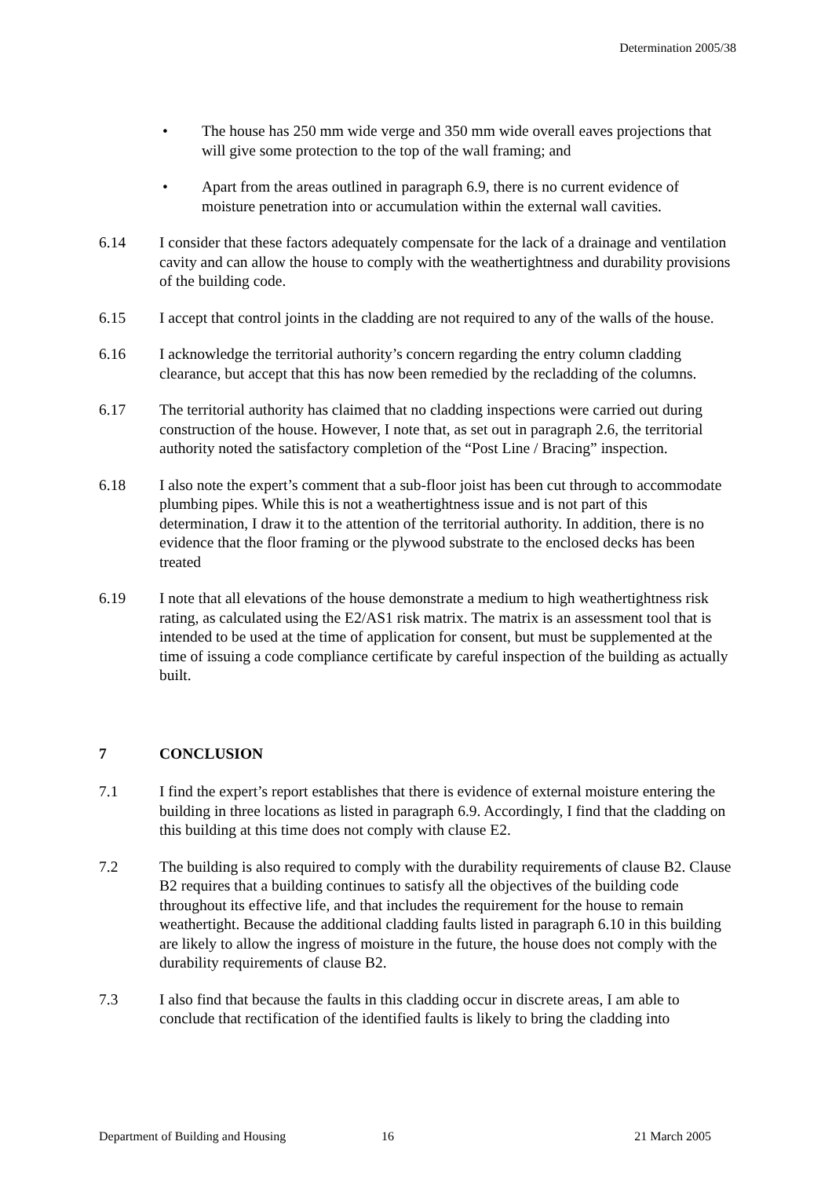Determination 2005/38
• The house has 250 mm wide verge and 350 mm wide overall eaves projections that will give some protection to the top of the wall framing; and
• Apart from the areas outlined in paragraph 6.9, there is no current evidence of moisture penetration into or accumulation within the external wall cavities.
6.14 I consider that these factors adequately compensate for the lack of a drainage and ventilation cavity and can allow the house to comply with the weathertightness and durability provisions of the building code.
6.15 I accept that control joints in the cladding are not required to any of the walls of the house.
6.16 I acknowledge the territorial authority’s concern regarding the entry column cladding clearance, but accept that this has now been remedied by the recladding of the columns.
6.17 The territorial authority has claimed that no cladding inspections were carried out during construction of the house. However, I note that, as set out in paragraph 2.6, the territorial authority noted the satisfactory completion of the “Post Line / Bracing” inspection.
6.18 I also note the expert’s comment that a sub-floor joist has been cut through to accommodate plumbing pipes. While this is not a weathertightness issue and is not part of this determination, I draw it to the attention of the territorial authority. In addition, there is no evidence that the floor framing or the plywood substrate to the enclosed decks has been treated
6.19 I note that all elevations of the house demonstrate a medium to high weathertightness risk rating, as calculated using the E2/AS1 risk matrix. The matrix is an assessment tool that is intended to be used at the time of application for consent, but must be supplemented at the time of issuing a code compliance certificate by careful inspection of the building as actually built.
7 CONCLUSION
7.1 I find the expert’s report establishes that there is evidence of external moisture entering the building in three locations as listed in paragraph 6.9. Accordingly, I find that the cladding on this building at this time does not comply with clause E2.
7.2 The building is also required to comply with the durability requirements of clause B2. Clause B2 requires that a building continues to satisfy all the objectives of the building code throughout its effective life, and that includes the requirement for the house to remain weathertight. Because the additional cladding faults listed in paragraph 6.10 in this building are likely to allow the ingress of moisture in the future, the house does not comply with the durability requirements of clause B2.
7.3 I also find that because the faults in this cladding occur in discrete areas, I am able to conclude that rectification of the identified faults is likely to bring the cladding into
Department of Building and Housing 16 21 March 2005